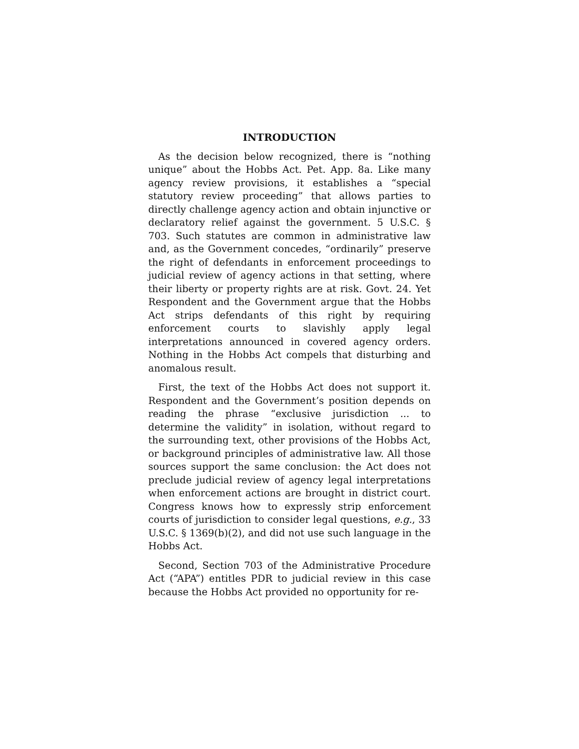INTRODUCTION
As the decision below recognized, there is “nothing unique” about the Hobbs Act. Pet. App. 8a. Like many agency review provisions, it establishes a “special statutory review proceeding” that allows parties to directly challenge agency action and obtain injunctive or declaratory relief against the government. 5 U.S.C. § 703. Such statutes are common in administrative law and, as the Government concedes, “ordinarily” preserve the right of defendants in enforcement proceedings to judicial review of agency actions in that setting, where their liberty or property rights are at risk. Govt. 24. Yet Respondent and the Government argue that the Hobbs Act strips defendants of this right by requiring enforcement courts to slavishly apply legal interpretations announced in covered agency orders. Nothing in the Hobbs Act compels that disturbing and anomalous result.
First, the text of the Hobbs Act does not support it. Respondent and the Government’s position depends on reading the phrase “exclusive jurisdiction ... to determine the validity” in isolation, without regard to the surrounding text, other provisions of the Hobbs Act, or background principles of administrative law. All those sources support the same conclusion: the Act does not preclude judicial review of agency legal interpretations when enforcement actions are brought in district court. Congress knows how to expressly strip enforcement courts of jurisdiction to consider legal questions, e.g., 33 U.S.C. § 1369(b)(2), and did not use such language in the Hobbs Act.
Second, Section 703 of the Administrative Procedure Act (“APA”) entitles PDR to judicial review in this case because the Hobbs Act provided no opportunity for re-